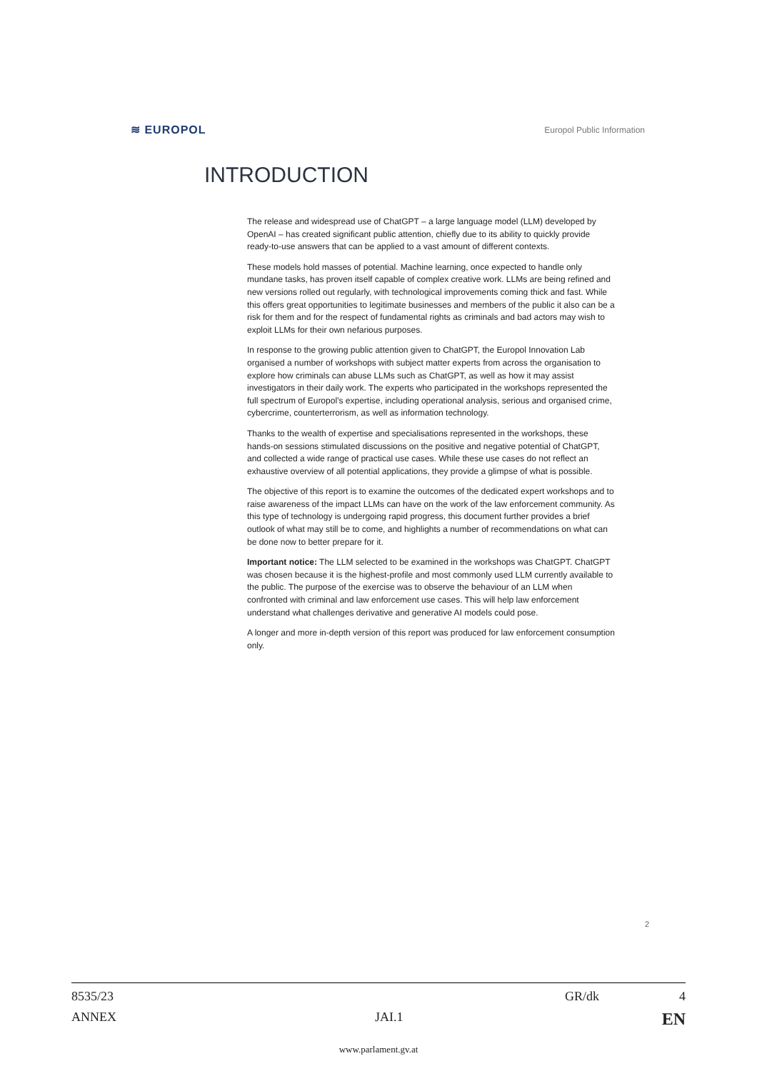≋ EUROPOL Europol Public Information
INTRODUCTION
The release and widespread use of ChatGPT – a large language model (LLM) developed by OpenAI – has created significant public attention, chiefly due to its ability to quickly provide ready-to-use answers that can be applied to a vast amount of different contexts.
These models hold masses of potential. Machine learning, once expected to handle only mundane tasks, has proven itself capable of complex creative work. LLMs are being refined and new versions rolled out regularly, with technological improvements coming thick and fast. While this offers great opportunities to legitimate businesses and members of the public it also can be a risk for them and for the respect of fundamental rights as criminals and bad actors may wish to exploit LLMs for their own nefarious purposes.
In response to the growing public attention given to ChatGPT, the Europol Innovation Lab organised a number of workshops with subject matter experts from across the organisation to explore how criminals can abuse LLMs such as ChatGPT, as well as how it may assist investigators in their daily work. The experts who participated in the workshops represented the full spectrum of Europol’s expertise, including operational analysis, serious and organised crime, cybercrime, counterterrorism, as well as information technology.
Thanks to the wealth of expertise and specialisations represented in the workshops, these hands-on sessions stimulated discussions on the positive and negative potential of ChatGPT, and collected a wide range of practical use cases. While these use cases do not reflect an exhaustive overview of all potential applications, they provide a glimpse of what is possible.
The objective of this report is to examine the outcomes of the dedicated expert workshops and to raise awareness of the impact LLMs can have on the work of the law enforcement community. As this type of technology is undergoing rapid progress, this document further provides a brief outlook of what may still be to come, and highlights a number of recommendations on what can be done now to better prepare for it.
Important notice: The LLM selected to be examined in the workshops was ChatGPT. ChatGPT was chosen because it is the highest-profile and most commonly used LLM currently available to the public. The purpose of the exercise was to observe the behaviour of an LLM when confronted with criminal and law enforcement use cases. This will help law enforcement understand what challenges derivative and generative AI models could pose.
A longer and more in-depth version of this report was produced for law enforcement consumption only.
2
8535/23 GR/dk 4
ANNEX JAI.1 EN
www.parlament.gv.at